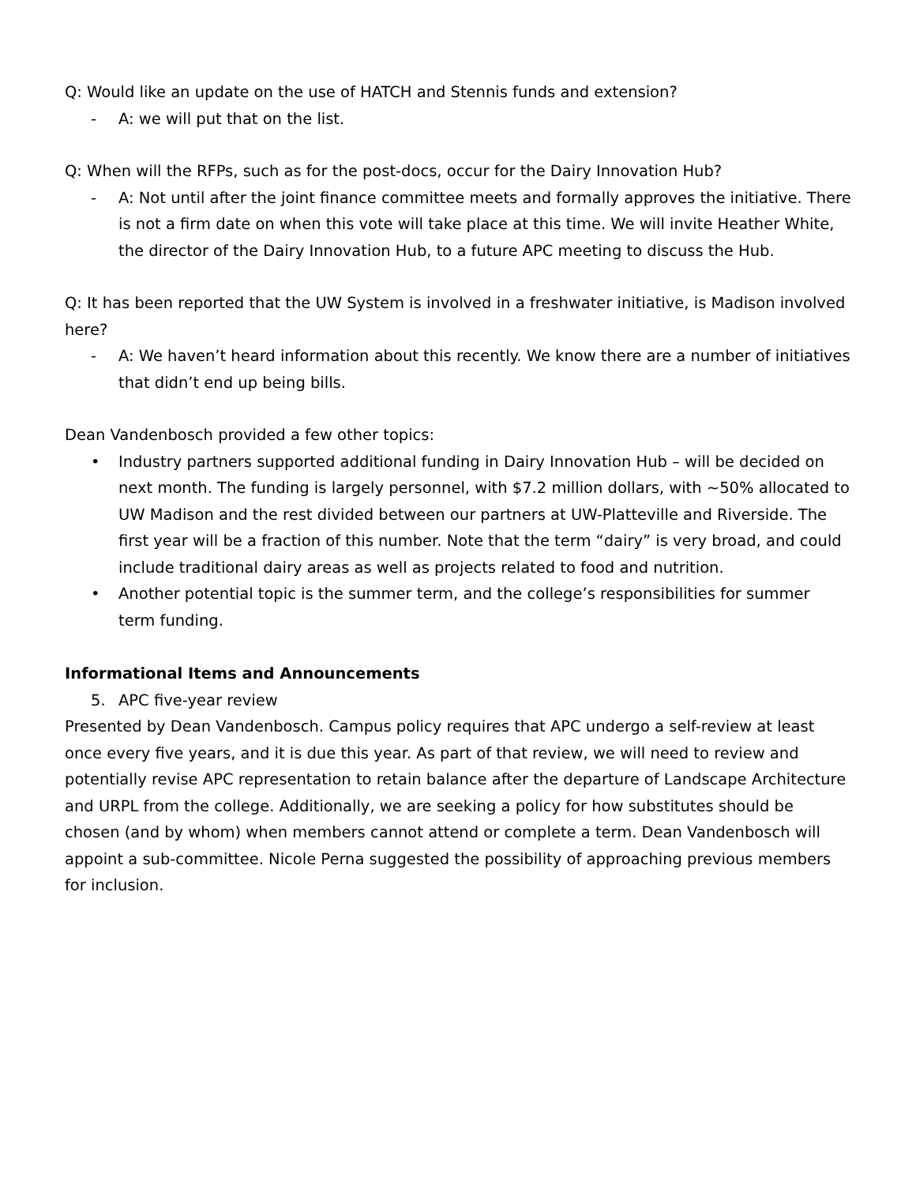Q: Would like an update on the use of HATCH and Stennis funds and extension?
- A: we will put that on the list.
Q: When will the RFPs, such as for the post-docs, occur for the Dairy Innovation Hub?
- A: Not until after the joint finance committee meets and formally approves the initiative. There is not a firm date on when this vote will take place at this time. We will invite Heather White, the director of the Dairy Innovation Hub, to a future APC meeting to discuss the Hub.
Q: It has been reported that the UW System is involved in a freshwater initiative, is Madison involved here?
- A: We haven’t heard information about this recently. We know there are a number of initiatives that didn’t end up being bills.
Dean Vandenbosch provided a few other topics:
• Industry partners supported additional funding in Dairy Innovation Hub – will be decided on next month. The funding is largely personnel, with $7.2 million dollars, with ~50% allocated to UW Madison and the rest divided between our partners at UW-Platteville and Riverside. The first year will be a fraction of this number. Note that the term “dairy” is very broad, and could include traditional dairy areas as well as projects related to food and nutrition.
• Another potential topic is the summer term, and the college’s responsibilities for summer term funding.
Informational Items and Announcements
5. APC five-year review
Presented by Dean Vandenbosch. Campus policy requires that APC undergo a self-review at least once every five years, and it is due this year. As part of that review, we will need to review and potentially revise APC representation to retain balance after the departure of Landscape Architecture and URPL from the college. Additionally, we are seeking a policy for how substitutes should be chosen (and by whom) when members cannot attend or complete a term. Dean Vandenbosch will appoint a sub-committee. Nicole Perna suggested the possibility of approaching previous members for inclusion.